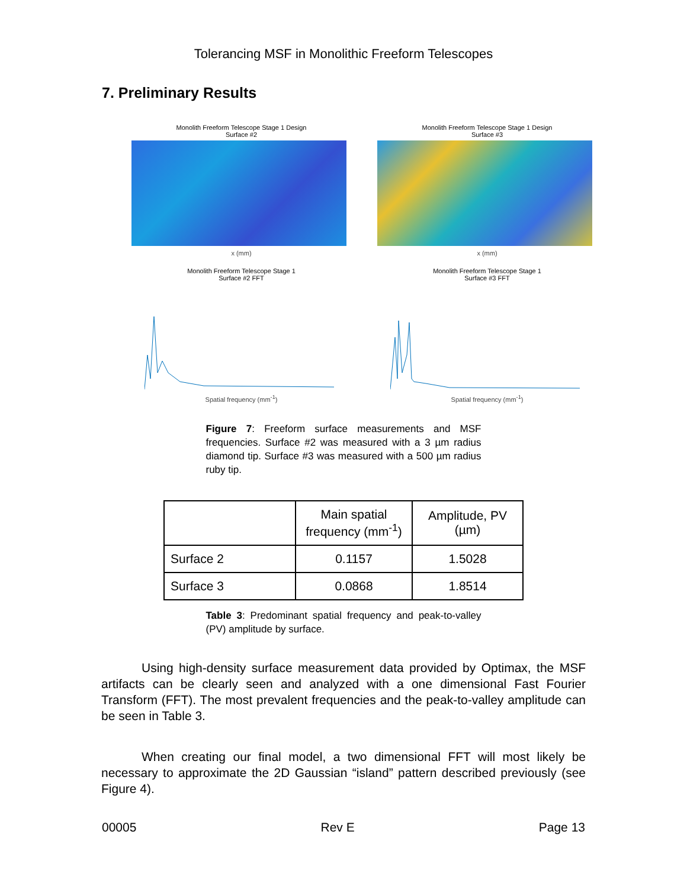Tolerancing MSF in Monolithic Freeform Telescopes
7. Preliminary Results
Monolith Freeform Telescope Stage 1 Design
Surface #2
x (mm)
Monolith Freeform Telescope Stage 1 Design
Surface #3
x (mm)
Monolith Freeform Telescope Stage 1
Surface #2 FFT
Spatial frequency (mm<sup>-1</sup>)
Monolith Freeform Telescope Stage 1
Surface #3 FFT
Spatial frequency (mm<sup>-1</sup>)
Figure 7: Freeform surface measurements and MSF frequencies. Surface #2 was measured with a 3 µm radius diamond tip. Surface #3 was measured with a 500 µm radius ruby tip.
| | Main spatial frequency (mm<sup>-1</sup>) | Amplitude, PV (µm) |
| --- | --- | --- |
| Surface 2 | 0.1157 | 1.5028 |
| Surface 3 | 0.0868 | 1.8514 |
Table 3: Predominant spatial frequency and peak-to-valley (PV) amplitude by surface.
Using high-density surface measurement data provided by Optimax, the MSF artifacts can be clearly seen and analyzed with a one dimensional Fast Fourier Transform (FFT). The most prevalent frequencies and the peak-to-valley amplitude can be seen in Table 3.
When creating our final model, a two dimensional FFT will most likely be necessary to approximate the 2D Gaussian “island” pattern described previously (see Figure 4).
00005 Rev E Page 13